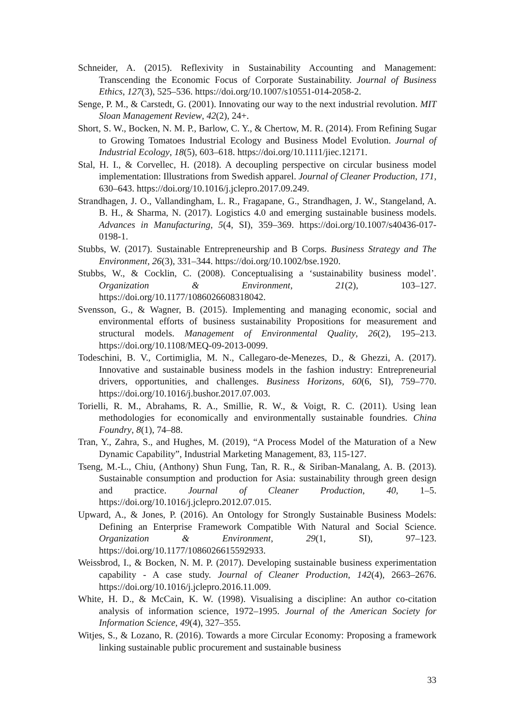Schneider, A. (2015). Reflexivity in Sustainability Accounting and Management: Transcending the Economic Focus of Corporate Sustainability. Journal of Business Ethics, 127(3), 525–536. https://doi.org/10.1007/s10551-014-2058-2.
Senge, P. M., & Carstedt, G. (2001). Innovating our way to the next industrial revolution. MIT Sloan Management Review, 42(2), 24+.
Short, S. W., Bocken, N. M. P., Barlow, C. Y., & Chertow, M. R. (2014). From Refining Sugar to Growing Tomatoes Industrial Ecology and Business Model Evolution. Journal of Industrial Ecology, 18(5), 603–618. https://doi.org/10.1111/jiec.12171.
Stal, H. I., & Corvellec, H. (2018). A decoupling perspective on circular business model implementation: Illustrations from Swedish apparel. Journal of Cleaner Production, 171, 630–643. https://doi.org/10.1016/j.jclepro.2017.09.249.
Strandhagen, J. O., Vallandingham, L. R., Fragapane, G., Strandhagen, J. W., Stangeland, A. B. H., & Sharma, N. (2017). Logistics 4.0 and emerging sustainable business models. Advances in Manufacturing, 5(4, SI), 359–369. https://doi.org/10.1007/s40436-017-0198-1.
Stubbs, W. (2017). Sustainable Entrepreneurship and B Corps. Business Strategy and The Environment, 26(3), 331–344. https://doi.org/10.1002/bse.1920.
Stubbs, W., & Cocklin, C. (2008). Conceptualising a ‘sustainability business model’. Organization & Environment, 21(2), 103–127. https://doi.org/10.1177/1086026608318042.
Svensson, G., & Wagner, B. (2015). Implementing and managing economic, social and environmental efforts of business sustainability Propositions for measurement and structural models. Management of Environmental Quality, 26(2), 195–213. https://doi.org/10.1108/MEQ-09-2013-0099.
Todeschini, B. V., Cortimiglia, M. N., Callegaro-de-Menezes, D., & Ghezzi, A. (2017). Innovative and sustainable business models in the fashion industry: Entrepreneurial drivers, opportunities, and challenges. Business Horizons, 60(6, SI), 759–770. https://doi.org/10.1016/j.bushor.2017.07.003.
Torielli, R. M., Abrahams, R. A., Smillie, R. W., & Voigt, R. C. (2011). Using lean methodologies for economically and environmentally sustainable foundries. China Foundry, 8(1), 74–88.
Tran, Y., Zahra, S., and Hughes, M. (2019), “A Process Model of the Maturation of a New Dynamic Capability”, Industrial Marketing Management, 83, 115-127.
Tseng, M.-L., Chiu, (Anthony) Shun Fung, Tan, R. R., & Siriban-Manalang, A. B. (2013). Sustainable consumption and production for Asia: sustainability through green design and practice. Journal of Cleaner Production, 40, 1–5. https://doi.org/10.1016/j.jclepro.2012.07.015.
Upward, A., & Jones, P. (2016). An Ontology for Strongly Sustainable Business Models: Defining an Enterprise Framework Compatible With Natural and Social Science. Organization & Environment, 29(1, SI), 97–123. https://doi.org/10.1177/1086026615592933.
Weissbrod, I., & Bocken, N. M. P. (2017). Developing sustainable business experimentation capability - A case study. Journal of Cleaner Production, 142(4), 2663–2676. https://doi.org/10.1016/j.jclepro.2016.11.009.
White, H. D., & McCain, K. W. (1998). Visualising a discipline: An author co-citation analysis of information science, 1972–1995. Journal of the American Society for Information Science, 49(4), 327–355.
Witjes, S., & Lozano, R. (2016). Towards a more Circular Economy: Proposing a framework linking sustainable public procurement and sustainable business
33